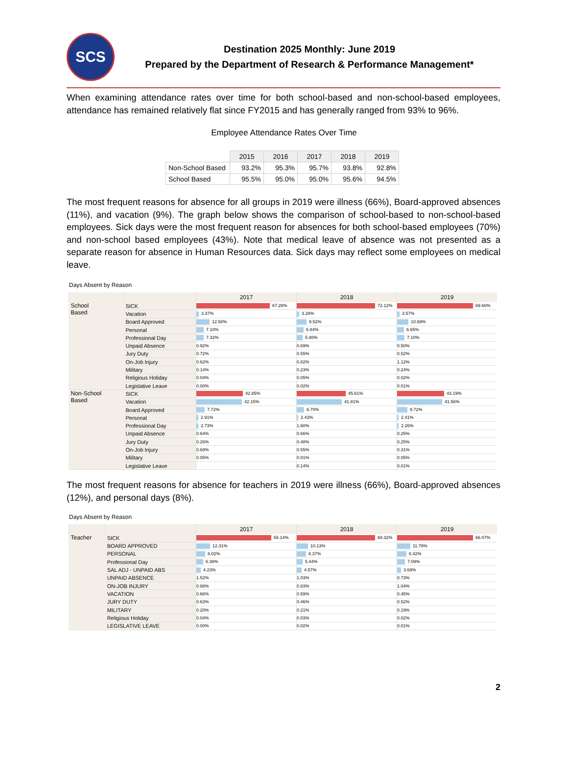SCS
Destination 2025 Monthly: June 2019
Prepared by the Department of Research & Performance Management*
When examining attendance rates over time for both school-based and non-school-based employees, attendance has remained relatively flat since FY2015 and has generally ranged from 93% to 96%.
Employee Attendance Rates Over Time
| | 2015 | 2016 | 2017 | 2018 | 2019 |
| --- | --- | --- | --- | --- | --- |
| Non-School Based | 93.2% | 95.3% | 95.7% | 93.8% | 92.8% |
| School Based | 95.5% | 95.0% | 95.0% | 95.6% | 94.5% |
The most frequent reasons for absence for all groups in 2019 were illness (66%), Board-approved absences (11%), and vacation (9%). The graph below shows the comparison of school-based to non-school-based employees. Sick days were the most frequent reason for absences for both school-based employees (70%) and non-school based employees (43%). Note that medical leave of absence was not presented as a separate reason for absence in Human Resources data. Sick days may reflect some employees on medical leave.
Days Absent by Reason
| | | 2017 | 2018 | 2019 |
| --- | --- | --- | --- | --- |
| School Based | SICK | 67.28% | 72.12% | 69.60% |
| | Vacation | 3.37% | 3.28% | 3.57% |
| | Board Approved | 12.50% | 9.52% | 10.69% |
| | Personal | 7.10% | 6.84% | 6.65% |
| | Professional Day | 7.32% | 5.88% | 7.10% |
| | Unpaid Absence | 0.92% | 0.69% | 0.50% |
| | Jury Duty | 0.72% | 0.55% | 0.52% |
| | On-Job Injury | 0.62% | 0.82% | 1.12% |
| | Military | 0.14% | 0.23% | 0.24% |
| | Religious Holiday | 0.04% | 0.05% | 0.02% |
| | Legislative Leave | 0.00% | 0.02% | 0.01% |
| Non-School Based | SICK | 42.85% | 45.61% | 43.19% |
| | Vacation | 42.15% | 41.81% | 41.56% |
| | Board Approved | 7.72% | 6.70% | 9.72% |
| | Personal | 2.91% | 2.43% | 2.41% |
| | Professional Day | 2.73% | 1.60% | 2.26% |
| | Unpaid Absence | 0.64% | 0.66% | 0.25% |
| | Jury Duty | 0.26% | 0.48% | 0.25% |
| | On-Job Injury | 0.69% | 0.55% | 0.31% |
| | Military | 0.05% | 0.01% | 0.05% |
| | Legislative Leave | | 0.14% | 0.01% |
The most frequent reasons for absence for teachers in 2019 were illness (66%), Board-approved absences (12%), and personal days (8%).
Days Absent by Reason
| | | 2017 | 2018 | 2019 |
| --- | --- | --- | --- | --- |
| Teacher | SICK | 65.14% | 68.32% | 66.07% |
| | BOARD APPROVED | 12.31% | 10.13% | 11.78% |
| | PERSONAL | 8.02% | 8.37% | 8.42% |
| | Professional Day | 6.38% | 5.44% | 7.09% |
| | SAL ADJ - UNPAID ABS | 4.23% | 4.57% | 3.69% |
| | UNPAID ABSENCE | 1.52% | 1.03% | 0.73% |
| | ON-JOB INJURY | 0.88% | 0.83% | 1.04% |
| | VACATION | 0.66% | 0.59% | 0.45% |
| | JURY DUTY | 0.63% | 0.46% | 0.52% |
| | MILITARY | 0.20% | 0.21% | 0.19% |
| | Religious Holiday | 0.04% | 0.03% | 0.02% |
| | LEGISLATIVE LEAVE | 0.00% | 0.02% | 0.01% |
2